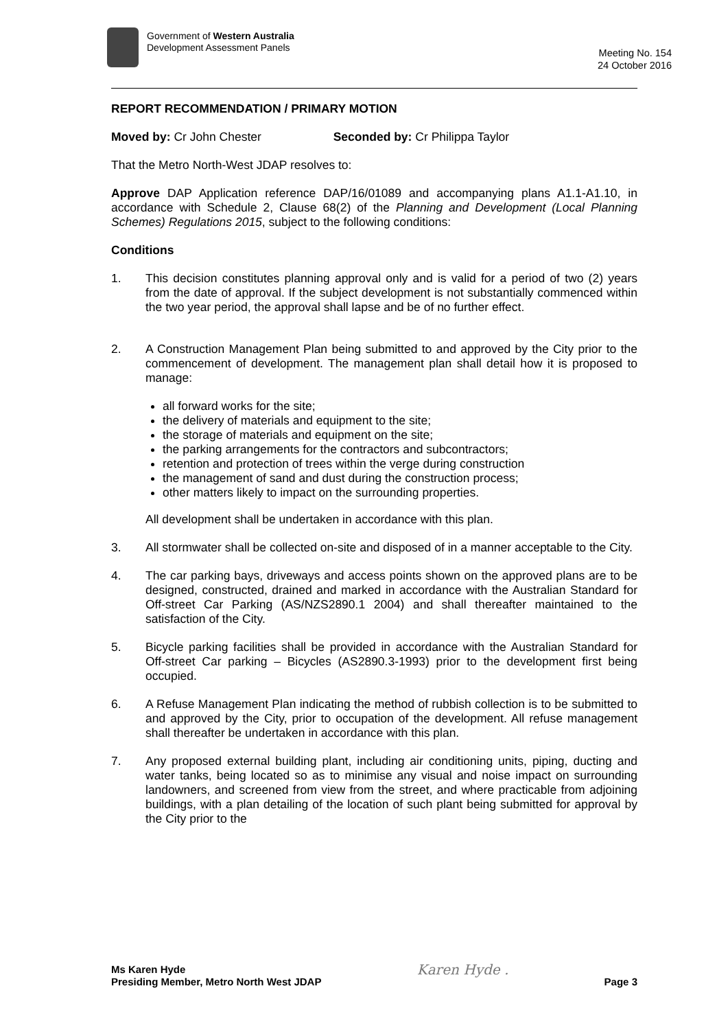Government of Western Australia
Development Assessment Panels
Meeting No. 154
24 October 2016
REPORT RECOMMENDATION / PRIMARY MOTION
Moved by: Cr John Chester Seconded by: Cr Philippa Taylor
That the Metro North-West JDAP resolves to:
Approve DAP Application reference DAP/16/01089 and accompanying plans A1.1-A1.10, in accordance with Schedule 2, Clause 68(2) of the Planning and Development (Local Planning Schemes) Regulations 2015, subject to the following conditions:
Conditions
1.
This decision constitutes planning approval only and is valid for a period of two (2) years from the date of approval. If the subject development is not substantially commenced within the two year period, the approval shall lapse and be of no further effect.
2.
A Construction Management Plan being submitted to and approved by the City prior to the commencement of development. The management plan shall detail how it is proposed to manage:
all forward works for the site;
the delivery of materials and equipment to the site;
the storage of materials and equipment on the site;
the parking arrangements for the contractors and subcontractors;
retention and protection of trees within the verge during construction
the management of sand and dust during the construction process;
other matters likely to impact on the surrounding properties.
All development shall be undertaken in accordance with this plan.
3.
All stormwater shall be collected on-site and disposed of in a manner acceptable to the City.
4.
The car parking bays, driveways and access points shown on the approved plans are to be designed, constructed, drained and marked in accordance with the Australian Standard for Off-street Car Parking (AS/NZS2890.1 2004) and shall thereafter maintained to the satisfaction of the City.
5.
Bicycle parking facilities shall be provided in accordance with the Australian Standard for Off-street Car parking – Bicycles (AS2890.3-1993) prior to the development first being occupied.
6.
A Refuse Management Plan indicating the method of rubbish collection is to be submitted to and approved by the City, prior to occupation of the development. All refuse management shall thereafter be undertaken in accordance with this plan.
7.
Any proposed external building plant, including air conditioning units, piping, ducting and water tanks, being located so as to minimise any visual and noise impact on surrounding landowners, and screened from view from the street, and where practicable from adjoining buildings, with a plan detailing of the location of such plant being submitted for approval by the City prior to the
Ms Karen Hyde
Presiding Member, Metro North West JDAP
Karen Hyde .
Page 3